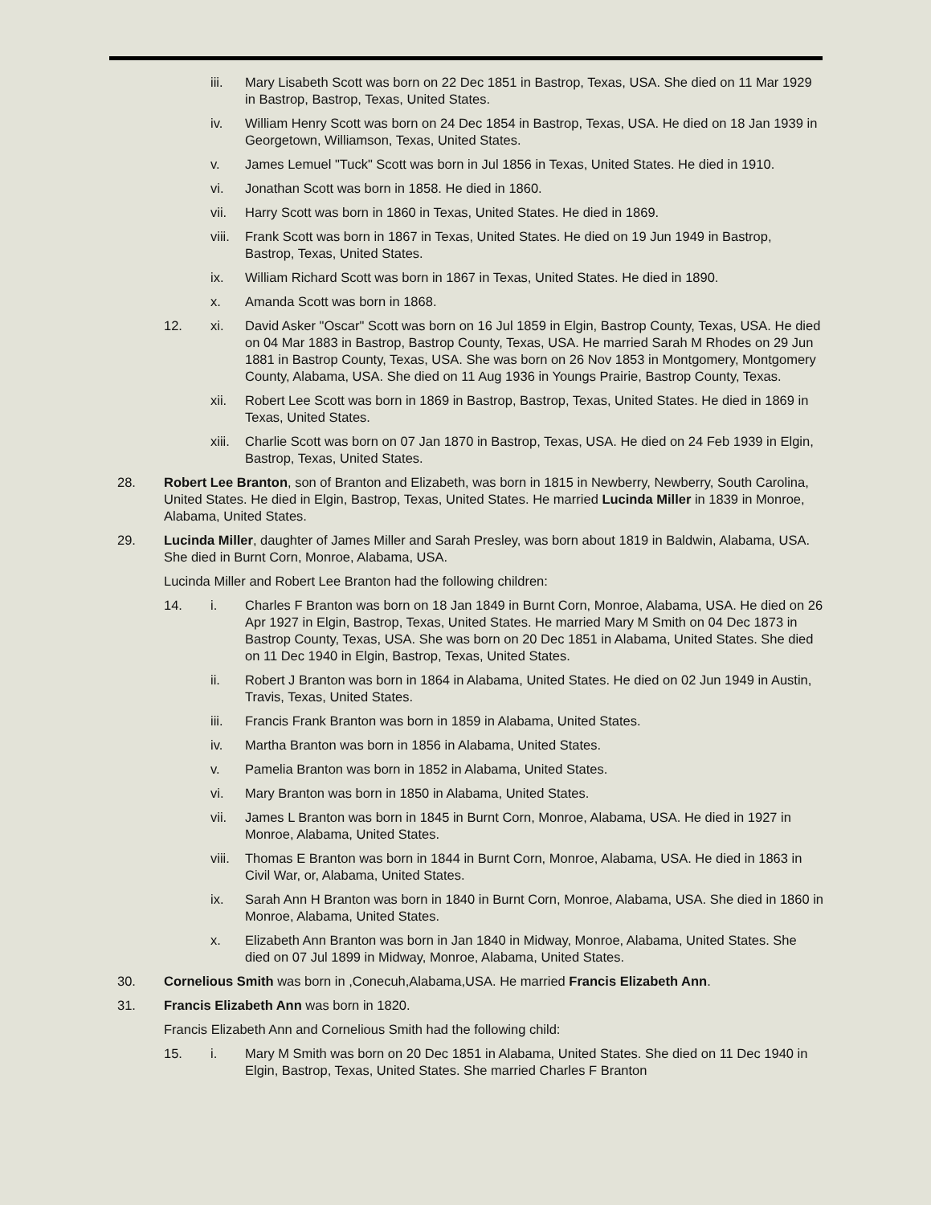iii. Mary Lisabeth Scott was born on 22 Dec 1851 in Bastrop, Texas, USA. She died on 11 Mar 1929 in Bastrop, Bastrop, Texas, United States.
iv. William Henry Scott was born on 24 Dec 1854 in Bastrop, Texas, USA. He died on 18 Jan 1939 in Georgetown, Williamson, Texas, United States.
v. James Lemuel "Tuck" Scott was born in Jul 1856 in Texas, United States. He died in 1910.
vi. Jonathan Scott was born in 1858. He died in 1860.
vii. Harry Scott was born in 1860 in Texas, United States. He died in 1869.
viii.
Frank Scott was born in 1867 in Texas, United States. He died on 19 Jun 1949 in Bastrop, Bastrop, Texas, United States.
ix. William Richard Scott was born in 1867 in Texas, United States. He died in 1890.
x. Amanda Scott was born in 1868.
12. xi. David Asker "Oscar" Scott was born on 16 Jul 1859 in Elgin, Bastrop County, Texas, USA. He died on 04 Mar 1883 in Bastrop, Bastrop County, Texas, USA. He married Sarah M Rhodes on 29 Jun 1881 in Bastrop County, Texas, USA. She was born on 26 Nov 1853 in Montgomery, Montgomery County, Alabama, USA. She died on 11 Aug 1936 in Youngs Prairie, Bastrop County, Texas.
xii. Robert Lee Scott was born in 1869 in Bastrop, Bastrop, Texas, United States. He died in 1869 in Texas, United States.
xiii.
Charlie Scott was born on 07 Jan 1870 in Bastrop, Texas, USA. He died on 24 Feb 1939 in Elgin, Bastrop, Texas, United States.
28. Robert Lee Branton, son of Branton and Elizabeth, was born in 1815 in Newberry, Newberry, South Carolina, United States. He died in Elgin, Bastrop, Texas, United States. He married Lucinda Miller in 1839 in Monroe, Alabama, United States.
29. Lucinda Miller, daughter of James Miller and Sarah Presley, was born about 1819 in Baldwin, Alabama, USA. She died in Burnt Corn, Monroe, Alabama, USA.
Lucinda Miller and Robert Lee Branton had the following children:
14. i. Charles F Branton was born on 18 Jan 1849 in Burnt Corn, Monroe, Alabama, USA. He died on 26 Apr 1927 in Elgin, Bastrop, Texas, United States. He married Mary M Smith on 04 Dec 1873 in Bastrop County, Texas, USA. She was born on 20 Dec 1851 in Alabama, United States. She died on 11 Dec 1940 in Elgin, Bastrop, Texas, United States.
ii. Robert J Branton was born in 1864 in Alabama, United States. He died on 02 Jun 1949 in Austin, Travis, Texas, United States.
iii. Francis Frank Branton was born in 1859 in Alabama, United States.
iv. Martha Branton was born in 1856 in Alabama, United States.
v. Pamelia Branton was born in 1852 in Alabama, United States.
vi. Mary Branton was born in 1850 in Alabama, United States.
vii. James L Branton was born in 1845 in Burnt Corn, Monroe, Alabama, USA. He died in 1927 in Monroe, Alabama, United States.
viii.
Thomas E Branton was born in 1844 in Burnt Corn, Monroe, Alabama, USA. He died in 1863 in Civil War, or, Alabama, United States.
ix. Sarah Ann H Branton was born in 1840 in Burnt Corn, Monroe, Alabama, USA. She died in 1860 in Monroe, Alabama, United States.
x. Elizabeth Ann Branton was born in Jan 1840 in Midway, Monroe, Alabama, United States. She died on 07 Jul 1899 in Midway, Monroe, Alabama, United States.
30. Cornelious Smith was born in ,Conecuh,Alabama,USA. He married Francis Elizabeth Ann.
31. Francis Elizabeth Ann was born in 1820.
Francis Elizabeth Ann and Cornelious Smith had the following child:
15. i. Mary M Smith was born on 20 Dec 1851 in Alabama, United States. She died on 11 Dec 1940 in Elgin, Bastrop, Texas, United States. She married Charles F Branton